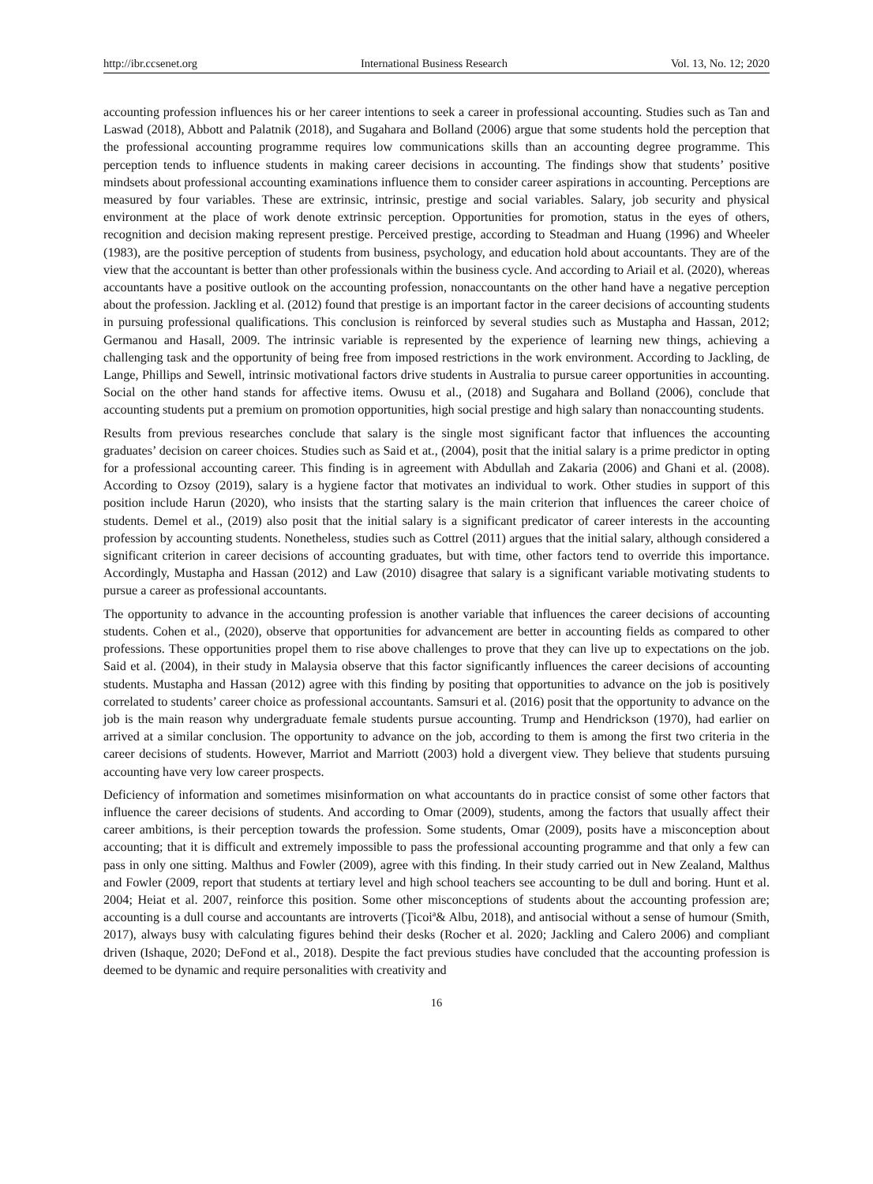http://ibr.ccsenet.org International Business Research Vol. 13, No. 12; 2020
accounting profession influences his or her career intentions to seek a career in professional accounting. Studies such as Tan and Laswad (2018), Abbott and Palatnik (2018), and Sugahara and Bolland (2006) argue that some students hold the perception that the professional accounting programme requires low communications skills than an accounting degree programme. This perception tends to influence students in making career decisions in accounting. The findings show that students’ positive mindsets about professional accounting examinations influence them to consider career aspirations in accounting. Perceptions are measured by four variables. These are extrinsic, intrinsic, prestige and social variables. Salary, job security and physical environment at the place of work denote extrinsic perception. Opportunities for promotion, status in the eyes of others, recognition and decision making represent prestige. Perceived prestige, according to Steadman and Huang (1996) and Wheeler (1983), are the positive perception of students from business, psychology, and education hold about accountants. They are of the view that the accountant is better than other professionals within the business cycle. And according to Ariail et al. (2020), whereas accountants have a positive outlook on the accounting profession, nonaccountants on the other hand have a negative perception about the profession. Jackling et al. (2012) found that prestige is an important factor in the career decisions of accounting students in pursuing professional qualifications. This conclusion is reinforced by several studies such as Mustapha and Hassan, 2012; Germanou and Hasall, 2009. The intrinsic variable is represented by the experience of learning new things, achieving a challenging task and the opportunity of being free from imposed restrictions in the work environment. According to Jackling, de Lange, Phillips and Sewell, intrinsic motivational factors drive students in Australia to pursue career opportunities in accounting. Social on the other hand stands for affective items. Owusu et al., (2018) and Sugahara and Bolland (2006), conclude that accounting students put a premium on promotion opportunities, high social prestige and high salary than nonaccounting students.
Results from previous researches conclude that salary is the single most significant factor that influences the accounting graduates’ decision on career choices. Studies such as Said et at., (2004), posit that the initial salary is a prime predictor in opting for a professional accounting career. This finding is in agreement with Abdullah and Zakaria (2006) and Ghani et al. (2008). According to Ozsoy (2019), salary is a hygiene factor that motivates an individual to work. Other studies in support of this position include Harun (2020), who insists that the starting salary is the main criterion that influences the career choice of students. Demel et al., (2019) also posit that the initial salary is a significant predicator of career interests in the accounting profession by accounting students. Nonetheless, studies such as Cottrel (2011) argues that the initial salary, although considered a significant criterion in career decisions of accounting graduates, but with time, other factors tend to override this importance. Accordingly, Mustapha and Hassan (2012) and Law (2010) disagree that salary is a significant variable motivating students to pursue a career as professional accountants.
The opportunity to advance in the accounting profession is another variable that influences the career decisions of accounting students. Cohen et al., (2020), observe that opportunities for advancement are better in accounting fields as compared to other professions. These opportunities propel them to rise above challenges to prove that they can live up to expectations on the job. Said et al. (2004), in their study in Malaysia observe that this factor significantly influences the career decisions of accounting students. Mustapha and Hassan (2012) agree with this finding by positing that opportunities to advance on the job is positively correlated to students’ career choice as professional accountants. Samsuri et al. (2016) posit that the opportunity to advance on the job is the main reason why undergraduate female students pursue accounting. Trump and Hendrickson (1970), had earlier on arrived at a similar conclusion. The opportunity to advance on the job, according to them is among the first two criteria in the career decisions of students. However, Marriot and Marriott (2003) hold a divergent view. They believe that students pursuing accounting have very low career prospects.
Deficiency of information and sometimes misinformation on what accountants do in practice consist of some other factors that influence the career decisions of students. And according to Omar (2009), students, among the factors that usually affect their career ambitions, is their perception towards the profession. Some students, Omar (2009), posits have a misconception about accounting; that it is difficult and extremely impossible to pass the professional accounting programme and that only a few can pass in only one sitting. Malthus and Fowler (2009), agree with this finding. In their study carried out in New Zealand, Malthus and Fowler (2009, report that students at tertiary level and high school teachers see accounting to be dull and boring. Hunt et al. 2004; Heiat et al. 2007, reinforce this position. Some other misconceptions of students about the accounting profession are; accounting is a dull course and accountants are introverts (Ţicoiª& Albu, 2018), and antisocial without a sense of humour (Smith, 2017), always busy with calculating figures behind their desks (Rocher et al. 2020; Jackling and Calero 2006) and compliant driven (Ishaque, 2020; DeFond et al., 2018). Despite the fact previous studies have concluded that the accounting profession is deemed to be dynamic and require personalities with creativity and
16